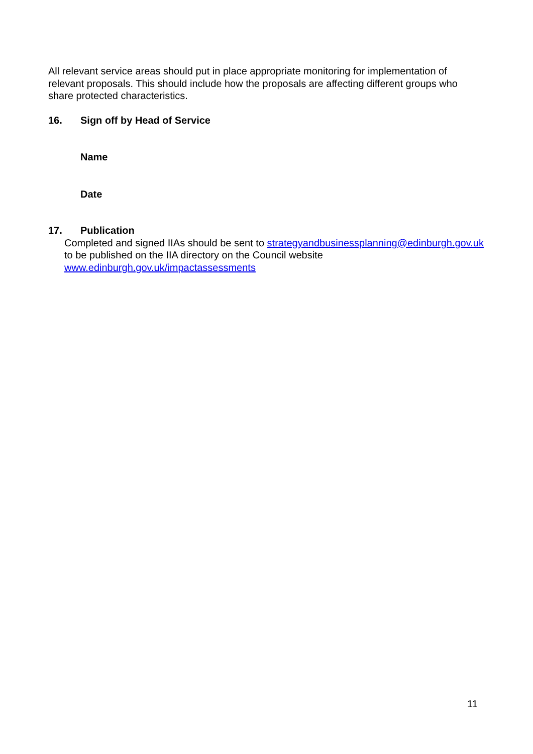All relevant service areas should put in place appropriate monitoring for implementation of relevant proposals. This should include how the proposals are affecting different groups who share protected characteristics.
16. Sign off by Head of Service
Name
Date
17. Publication
Completed and signed IIAs should be sent to strategyandbusinessplanning@edinburgh.gov.uk to be published on the IIA directory on the Council website www.edinburgh.gov.uk/impactassessments
11